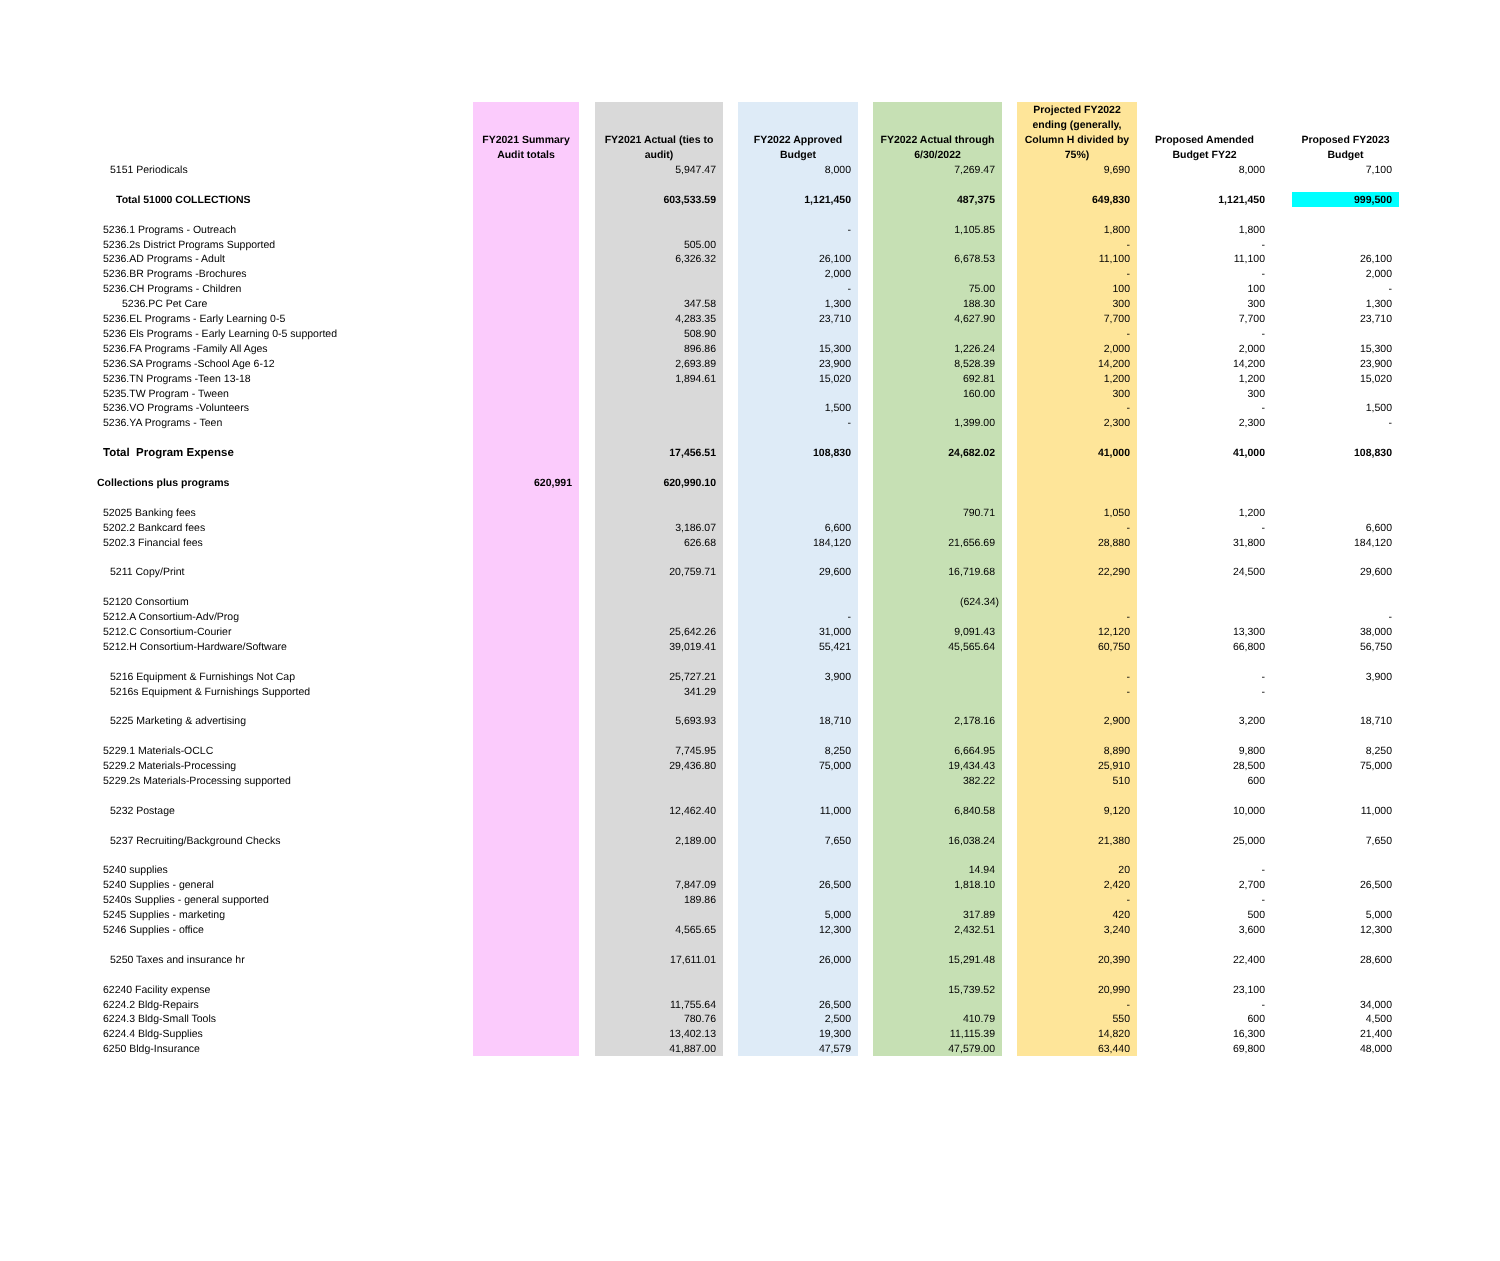| | FY2021 Summary Audit totals | FY2021 Actual (ties to audit) | FY2022 Approved Budget | FY2022 Actual through 6/30/2022 | Projected FY2022 ending (generally, Column H divided by 75%) | Proposed Amended Budget FY22 | Proposed FY2023 Budget |
| --- | --- | --- | --- | --- | --- | --- | --- |
| 5151 Periodicals | | 5,947.47 | 8,000 | 7,269.47 | 9,690 | 8,000 | 7,100 |
| Total 51000 COLLECTIONS | | 603,533.59 | 1,121,450 | 487,375 | 649,830 | 1,121,450 | 999,500 |
| 5236.1 Programs - Outreach | | | - | 1,105.85 | 1,800 | 1,800 | |
| 5236.2s District Programs Supported | | 505.00 | | | - | - | |
| 5236.AD Programs - Adult | | 6,326.32 | 26,100 | 6,678.53 | 11,100 | 11,100 | 26,100 |
| 5236.BR Programs -Brochures | | | 2,000 | | - | - | 2,000 |
| 5236.CH Programs - Children | | | - | 75.00 | 100 | 100 | - |
| 5236.PC Pet Care | | 347.58 | 1,300 | 188.30 | 300 | 300 | 1,300 |
| 5236.EL Programs - Early Learning 0-5 | | 4,283.35 | 23,710 | 4,627.90 | 7,700 | 7,700 | 23,710 |
| 5236 Els Programs - Early Learning 0-5 supported | | 508.90 | | | - | - | |
| 5236.FA Programs -Family All Ages | | 896.86 | 15,300 | 1,226.24 | 2,000 | 2,000 | 15,300 |
| 5236.SA Programs -School Age 6-12 | | 2,693.89 | 23,900 | 8,528.39 | 14,200 | 14,200 | 23,900 |
| 5236.TN Programs -Teen 13-18 | | 1,894.61 | 15,020 | 692.81 | 1,200 | 1,200 | 15,020 |
| 5235.TW Program - Tween | | | | 160.00 | 300 | 300 | |
| 5236.VO Programs -Volunteers | | | 1,500 | | - | - | 1,500 |
| 5236.YA Programs - Teen | | | - | 1,399.00 | 2,300 | 2,300 | - |
| Total Program Expense | | 17,456.51 | 108,830 | 24,682.02 | 41,000 | 41,000 | 108,830 |
| Collections plus programs | 620,991 | 620,990.10 | | | | | |
| 52025 Banking fees | | | | 790.71 | 1,050 | 1,200 | |
| 5202.2 Bankcard fees | | 3,186.07 | 6,600 | | - | - | 6,600 |
| 5202.3 Financial fees | | 626.68 | 184,120 | 21,656.69 | 28,880 | 31,800 | 184,120 |
| 5211 Copy/Print | | 20,759.71 | 29,600 | 16,719.68 | 22,290 | 24,500 | 29,600 |
| 52120 Consortium | | | | (624.34) | | | |
| 5212.A Consortium-Adv/Prog | | | - | | - | | - |
| 5212.C Consortium-Courier | | 25,642.26 | 31,000 | 9,091.43 | 12,120 | 13,300 | 38,000 |
| 5212.H Consortium-Hardware/Software | | 39,019.41 | 55,421 | 45,565.64 | 60,750 | 66,800 | 56,750 |
| 5216 Equipment & Furnishings Not Cap | | 25,727.21 | 3,900 | | - | - | 3,900 |
| 5216s Equipment & Furnishings Supported | | 341.29 | | | - | - | |
| 5225 Marketing & advertising | | 5,693.93 | 18,710 | 2,178.16 | 2,900 | 3,200 | 18,710 |
| 5229.1 Materials-OCLC | | 7,745.95 | 8,250 | 6,664.95 | 8,890 | 9,800 | 8,250 |
| 5229.2 Materials-Processing | | 29,436.80 | 75,000 | 19,434.43 | 25,910 | 28,500 | 75,000 |
| 5229.2s Materials-Processing supported | | | | 382.22 | 510 | 600 | |
| 5232 Postage | | 12,462.40 | 11,000 | 6,840.58 | 9,120 | 10,000 | 11,000 |
| 5237 Recruiting/Background Checks | | 2,189.00 | 7,650 | 16,038.24 | 21,380 | 25,000 | 7,650 |
| 5240 supplies | | | | 14.94 | 20 | - | |
| 5240 Supplies - general | | 7,847.09 | 26,500 | 1,818.10 | 2,420 | 2,700 | 26,500 |
| 5240s Supplies - general supported | | 189.86 | | | - | - | |
| 5245 Supplies - marketing | | | 5,000 | 317.89 | 420 | 500 | 5,000 |
| 5246 Supplies - office | | 4,565.65 | 12,300 | 2,432.51 | 3,240 | 3,600 | 12,300 |
| 5250 Taxes and insurance hr | | 17,611.01 | 26,000 | 15,291.48 | 20,390 | 22,400 | 28,600 |
| 62240 Facility expense | | | | 15,739.52 | 20,990 | 23,100 | |
| 6224.2 Bldg-Repairs | | 11,755.64 | 26,500 | | - | - | 34,000 |
| 6224.3 Bldg-Small Tools | | 780.76 | 2,500 | 410.79 | 550 | 600 | 4,500 |
| 6224.4 Bldg-Supplies | | 13,402.13 | 19,300 | 11,115.39 | 14,820 | 16,300 | 21,400 |
| 6250 Bldg-Insurance | | 41,887.00 | 47,579 | 47,579.00 | 63,440 | 69,800 | 48,000 |